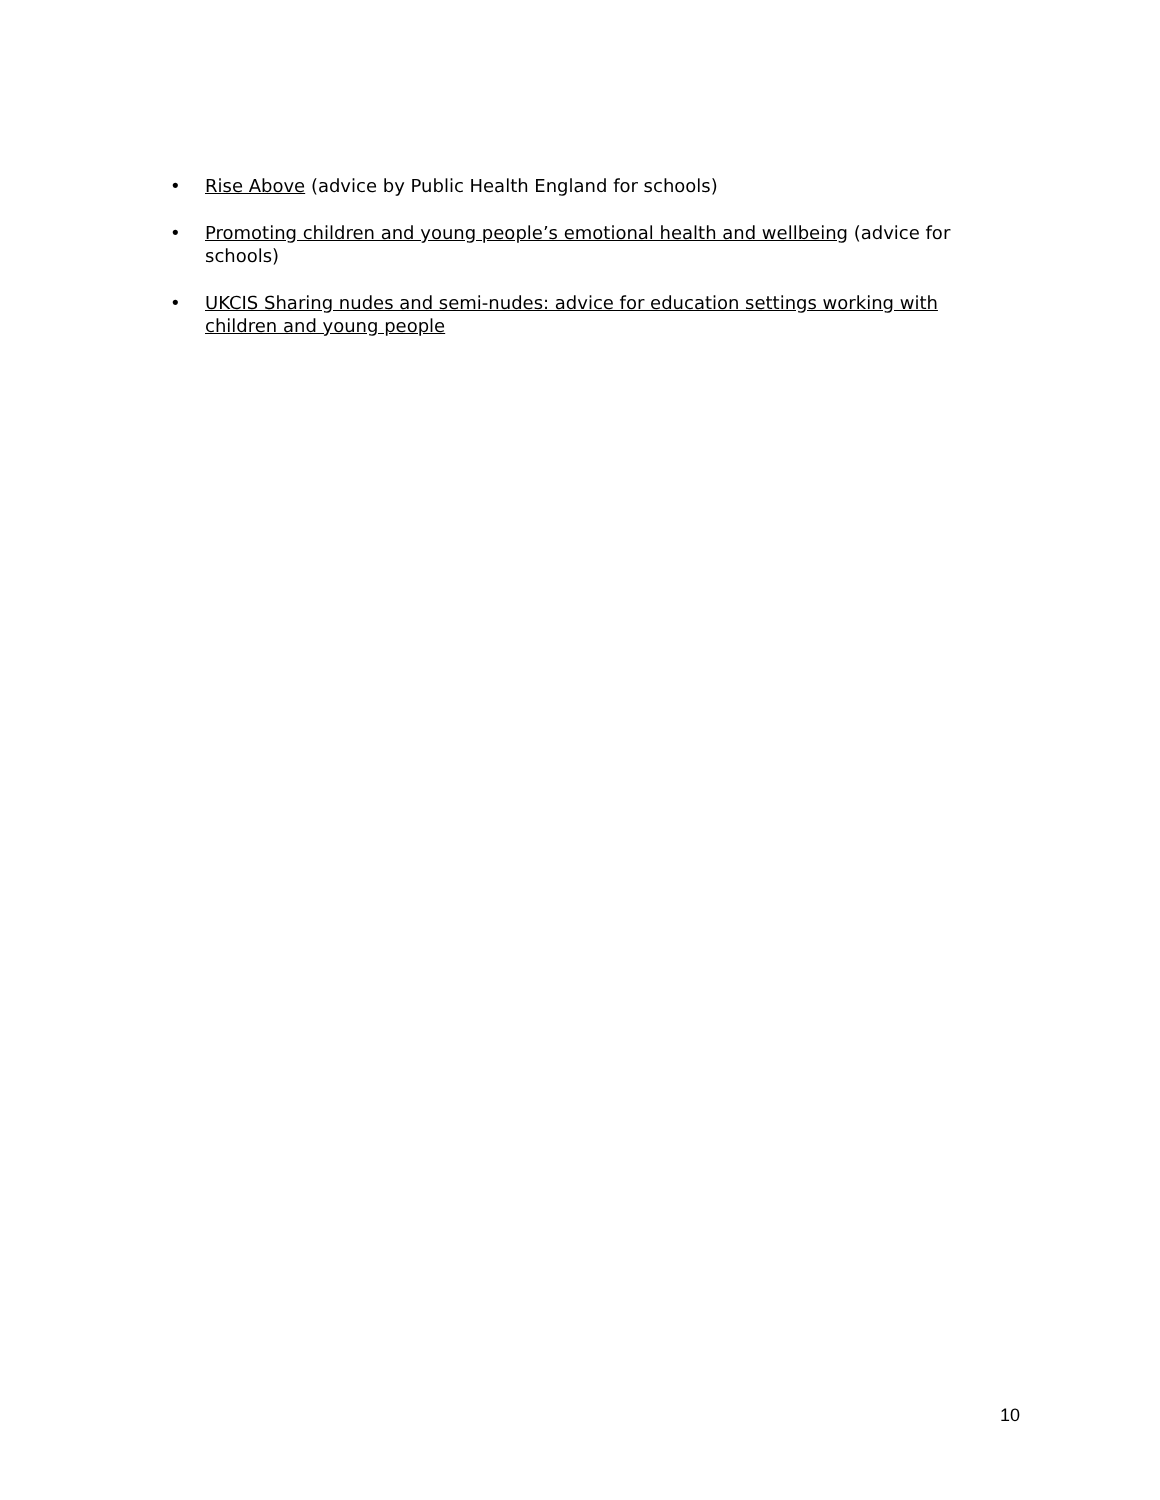• Rise Above (advice by Public Health England for schools)
• Promoting children and young people’s emotional health and wellbeing (advice for schools)
• UKCIS Sharing nudes and semi-nudes: advice for education settings working with children and young people
10